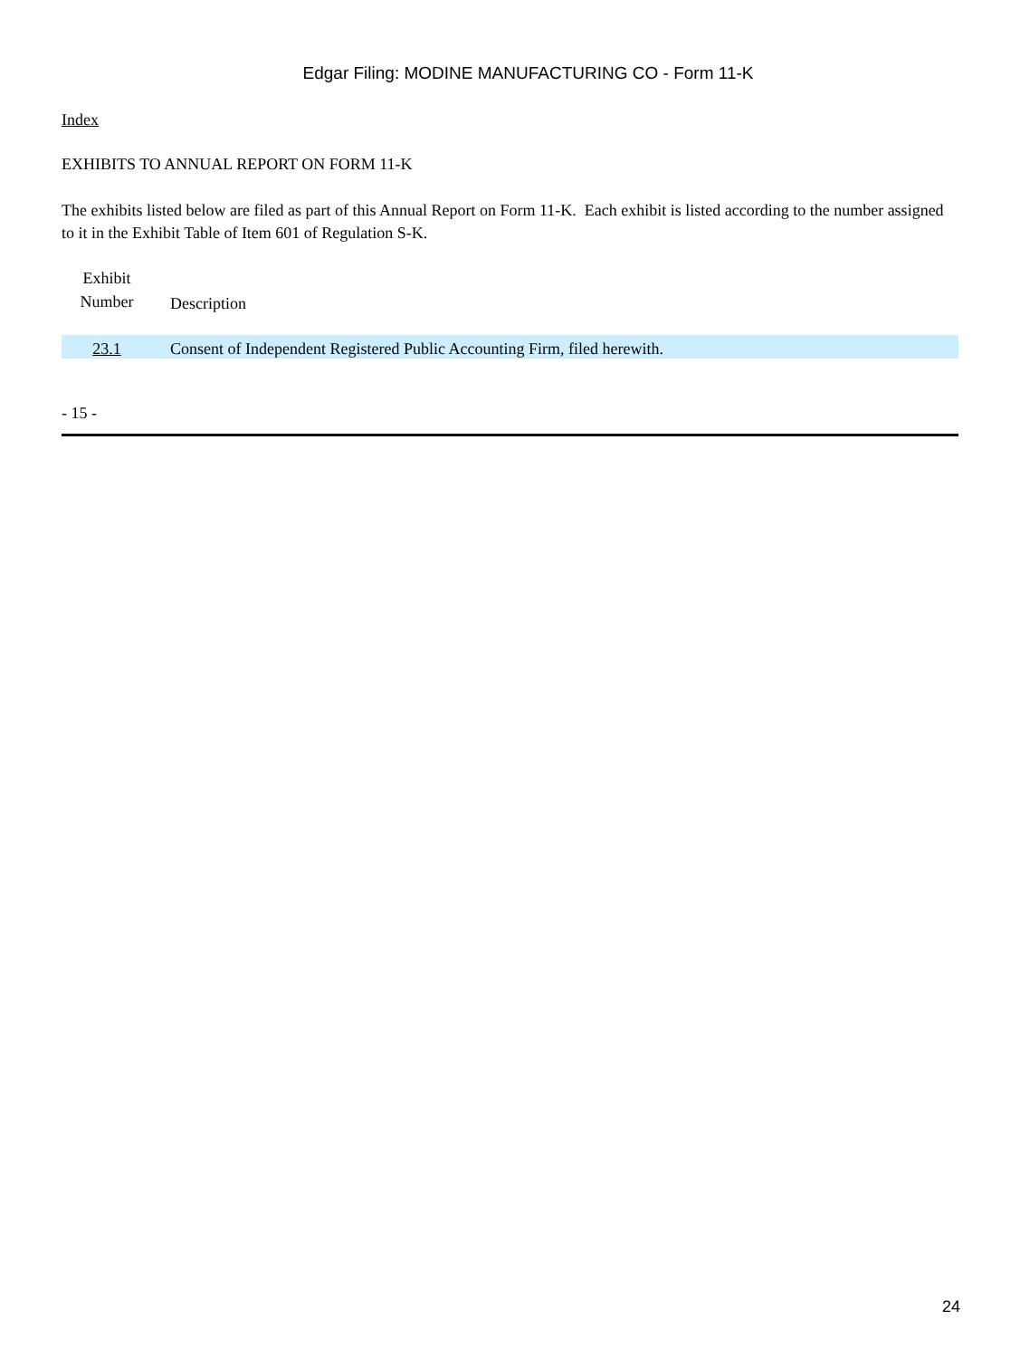Edgar Filing: MODINE MANUFACTURING CO - Form 11-K
Index
EXHIBITS TO ANNUAL REPORT ON FORM 11-K
The exhibits listed below are filed as part of this Annual Report on Form 11-K. Each exhibit is listed according to the number assigned to it in the Exhibit Table of Item 601 of Regulation S-K.
| Exhibit Number | Description |
| --- | --- |
| 23.1 | Consent of Independent Registered Public Accounting Firm, filed herewith. |
- 15 -
24